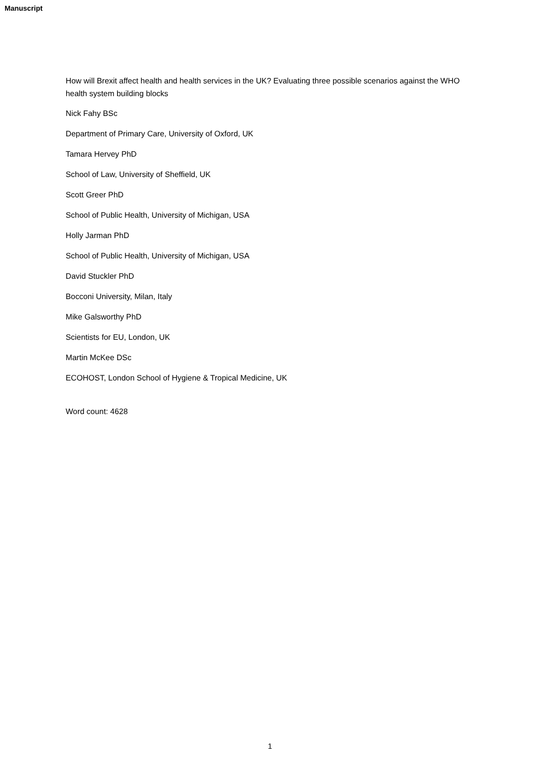Manuscript
How will Brexit affect health and health services in the UK? Evaluating three possible scenarios against the WHO health system building blocks
Nick Fahy BSc
Department of Primary Care, University of Oxford, UK
Tamara Hervey PhD
School of Law, University of Sheffield, UK
Scott Greer PhD
School of Public Health, University of Michigan, USA
Holly Jarman PhD
School of Public Health, University of Michigan, USA
David Stuckler PhD
Bocconi University, Milan, Italy
Mike Galsworthy PhD
Scientists for EU, London, UK
Martin McKee DSc
ECOHOST, London School of Hygiene & Tropical Medicine, UK
Word count: 4628
1